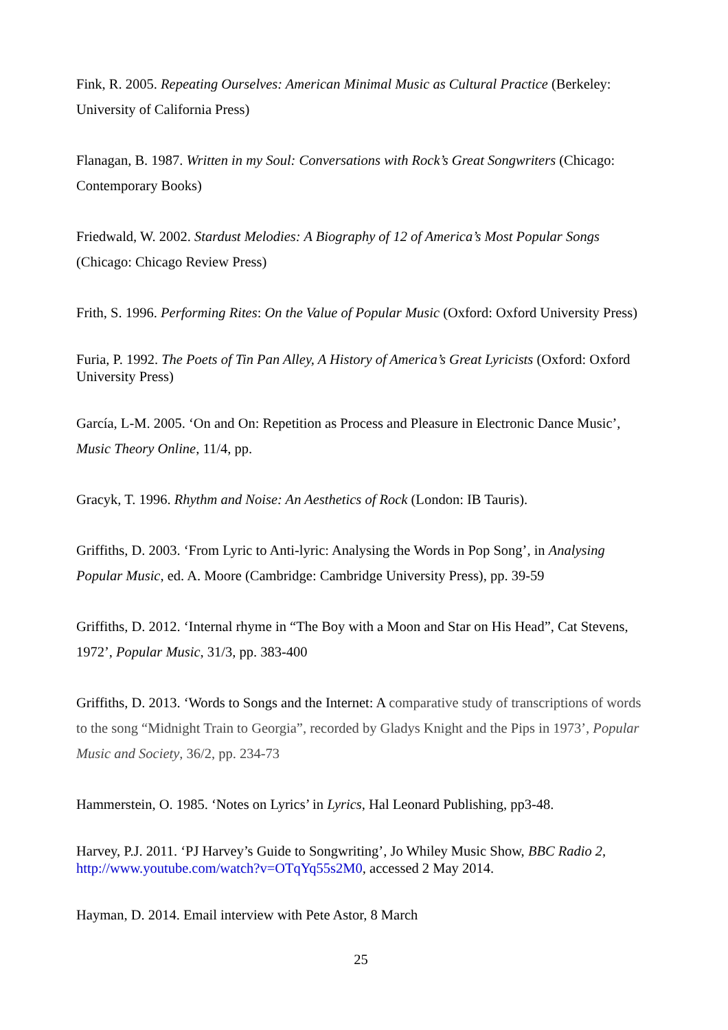Fink, R. 2005. Repeating Ourselves: American Minimal Music as Cultural Practice (Berkeley: University of California Press)
Flanagan, B. 1987. Written in my Soul: Conversations with Rock’s Great Songwriters (Chicago: Contemporary Books)
Friedwald, W. 2002. Stardust Melodies: A Biography of 12 of America’s Most Popular Songs (Chicago: Chicago Review Press)
Frith, S. 1996. Performing Rites: On the Value of Popular Music (Oxford: Oxford University Press)
Furia, P. 1992. The Poets of Tin Pan Alley, A History of America’s Great Lyricists (Oxford: Oxford University Press)
García, L-M. 2005. ‘On and On: Repetition as Process and Pleasure in Electronic Dance Music’, Music Theory Online, 11/4, pp.
Gracyk, T. 1996. Rhythm and Noise: An Aesthetics of Rock (London: IB Tauris).
Griffiths, D. 2003. ‘From Lyric to Anti-lyric: Analysing the Words in Pop Song’, in Analysing Popular Music, ed. A. Moore (Cambridge: Cambridge University Press), pp. 39-59
Griffiths, D. 2012. ‘Internal rhyme in “The Boy with a Moon and Star on His Head”, Cat Stevens, 1972’, Popular Music, 31/3, pp. 383-400
Griffiths, D. 2013. ‘Words to Songs and the Internet: A comparative study of transcriptions of words to the song “Midnight Train to Georgia”, recorded by Gladys Knight and the Pips in 1973’, Popular Music and Society, 36/2, pp. 234-73
Hammerstein, O. 1985. ‘Notes on Lyrics’ in Lyrics, Hal Leonard Publishing, pp3-48.
Harvey, P.J. 2011. ‘PJ Harvey’s Guide to Songwriting’, Jo Whiley Music Show, BBC Radio 2, http://www.youtube.com/watch?v=OTqYq55s2M0, accessed 2 May 2014.
Hayman, D. 2014. Email interview with Pete Astor, 8 March
25